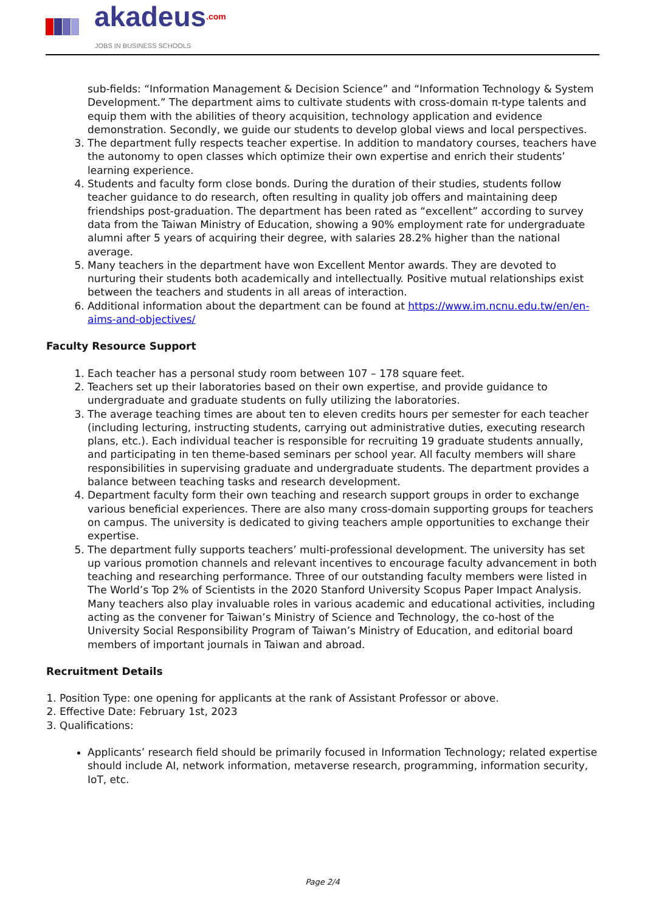akadeus.com JOBS IN BUSINESS SCHOOLS
sub-fields: “Information Management & Decision Science” and “Information Technology & System Development.” The department aims to cultivate students with cross-domain π-type talents and equip them with the abilities of theory acquisition, technology application and evidence demonstration. Secondly, we guide our students to develop global views and local perspectives.
3. The department fully respects teacher expertise. In addition to mandatory courses, teachers have the autonomy to open classes which optimize their own expertise and enrich their students’ learning experience.
4. Students and faculty form close bonds. During the duration of their studies, students follow teacher guidance to do research, often resulting in quality job offers and maintaining deep friendships post-graduation. The department has been rated as “excellent” according to survey data from the Taiwan Ministry of Education, showing a 90% employment rate for undergraduate alumni after 5 years of acquiring their degree, with salaries 28.2% higher than the national average.
5. Many teachers in the department have won Excellent Mentor awards. They are devoted to nurturing their students both academically and intellectually. Positive mutual relationships exist between the teachers and students in all areas of interaction.
6. Additional information about the department can be found at https://www.im.ncnu.edu.tw/en/en-aims-and-objectives/
Faculty Resource Support
1. Each teacher has a personal study room between 107 – 178 square feet.
2. Teachers set up their laboratories based on their own expertise, and provide guidance to undergraduate and graduate students on fully utilizing the laboratories.
3. The average teaching times are about ten to eleven credits hours per semester for each teacher (including lecturing, instructing students, carrying out administrative duties, executing research plans, etc.). Each individual teacher is responsible for recruiting 19 graduate students annually, and participating in ten theme-based seminars per school year. All faculty members will share responsibilities in supervising graduate and undergraduate students. The department provides a balance between teaching tasks and research development.
4. Department faculty form their own teaching and research support groups in order to exchange various beneficial experiences. There are also many cross-domain supporting groups for teachers on campus. The university is dedicated to giving teachers ample opportunities to exchange their expertise.
5. The department fully supports teachers’ multi-professional development. The university has set up various promotion channels and relevant incentives to encourage faculty advancement in both teaching and researching performance. Three of our outstanding faculty members were listed in The World’s Top 2% of Scientists in the 2020 Stanford University Scopus Paper Impact Analysis. Many teachers also play invaluable roles in various academic and educational activities, including acting as the convener for Taiwan’s Ministry of Science and Technology, the co-host of the University Social Responsibility Program of Taiwan’s Ministry of Education, and editorial board members of important journals in Taiwan and abroad.
Recruitment Details
1. Position Type: one opening for applicants at the rank of Assistant Professor or above.
2. Effective Date: February 1st, 2023
3. Qualifications:
Applicants’ research field should be primarily focused in Information Technology; related expertise should include AI, network information, metaverse research, programming, information security, IoT, etc.
Page 2/4